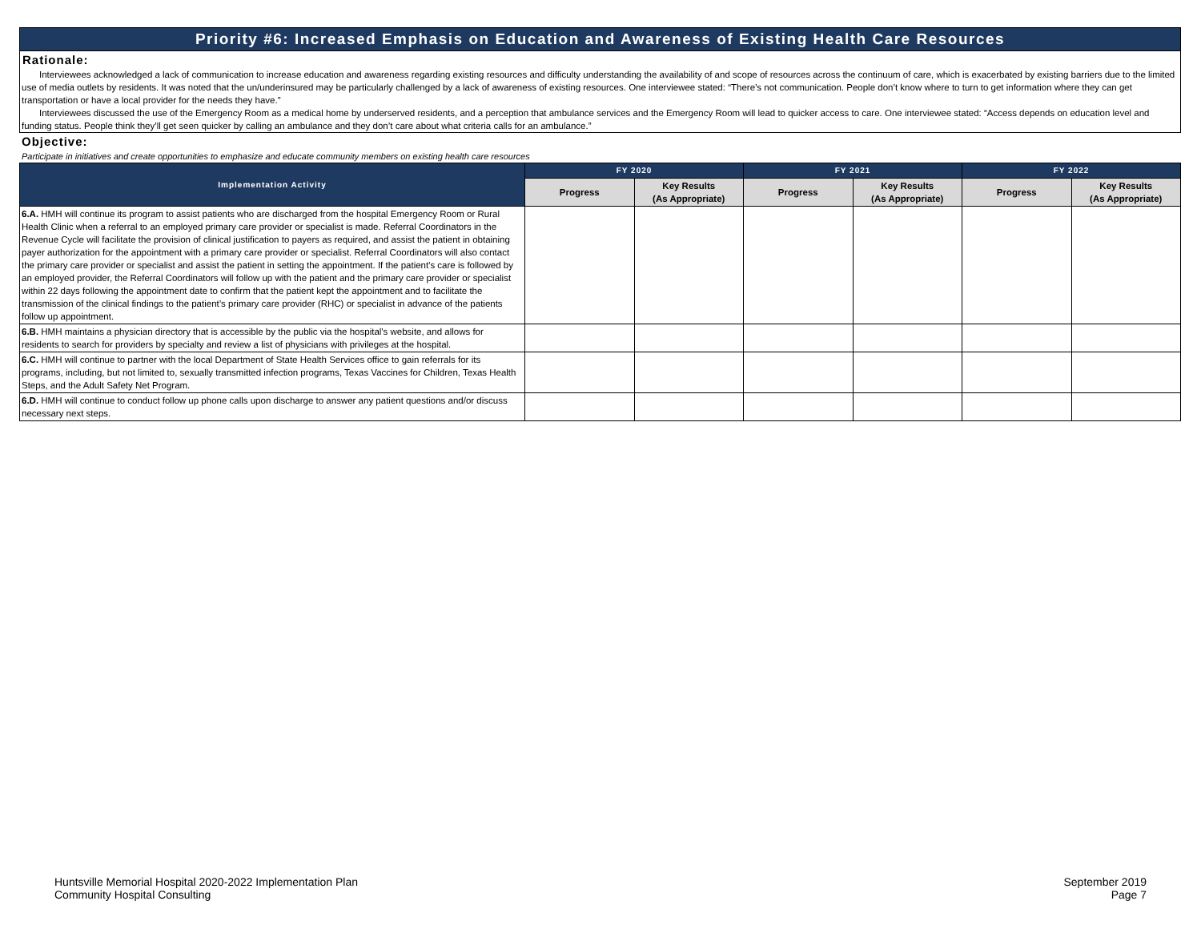Priority #6: Increased Emphasis on Education and Awareness of Existing Health Care Resources
Rationale:
Interviewees acknowledged a lack of communication to increase education and awareness regarding existing resources and difficulty understanding the availability of and scope of resources across the continuum of care, which is exacerbated by existing barriers due to the limited use of media outlets by residents. It was noted that the un/underinsured may be particularly challenged by a lack of awareness of existing resources. One interviewee stated: “There’s not communication. People don’t know where to turn to get information where they can get transportation or have a local provider for the needs they have.”
Interviewees discussed the use of the Emergency Room as a medical home by underserved residents, and a perception that ambulance services and the Emergency Room will lead to quicker access to care. One interviewee stated: “Access depends on education level and funding status. People think they’ll get seen quicker by calling an ambulance and they don’t care about what criteria calls for an ambulance.”
Objective:
Participate in initiatives and create opportunities to emphasize and educate community members on existing health care resources
| Implementation Activity | FY 2020 | | FY 2021 | | FY 2022 | |
| --- | --- | --- | --- | --- | --- | --- |
| | Progress | Key Results (As Appropriate) | Progress | Key Results (As Appropriate) | Progress | Key Results (As Appropriate) |
| 6.A. HMH will continue its program to assist patients who are discharged from the hospital Emergency Room or Rural Health Clinic when a referral to an employed primary care provider or specialist is made. Referral Coordinators in the Revenue Cycle will facilitate the provision of clinical justification to payers as required, and assist the patient in obtaining payer authorization for the appointment with a primary care provider or specialist. Referral Coordinators will also contact the primary care provider or specialist and assist the patient in setting the appointment. If the patient's care is followed by an employed provider, the Referral Coordinators will follow up with the patient and the primary care provider or specialist within 22 days following the appointment date to confirm that the patient kept the appointment and to facilitate the transmission of the clinical findings to the patient’s primary care provider (RHC) or specialist in advance of the patients follow up appointment. | | | | | | |
| 6.B. HMH maintains a physician directory that is accessible by the public via the hospital's website, and allows for residents to search for providers by specialty and review a list of physicians with privileges at the hospital. | | | | | | |
| 6.C. HMH will continue to partner with the local Department of State Health Services office to gain referrals for its programs, including, but not limited to, sexually transmitted infection programs, Texas Vaccines for Children, Texas Health Steps, and the Adult Safety Net Program. | | | | | | |
| 6.D. HMH will continue to conduct follow up phone calls upon discharge to answer any patient questions and/or discuss necessary next steps. | | | | | | |
Huntsville Memorial Hospital 2020-2022 Implementation Plan
Community Hospital Consulting
September 2019
Page 7